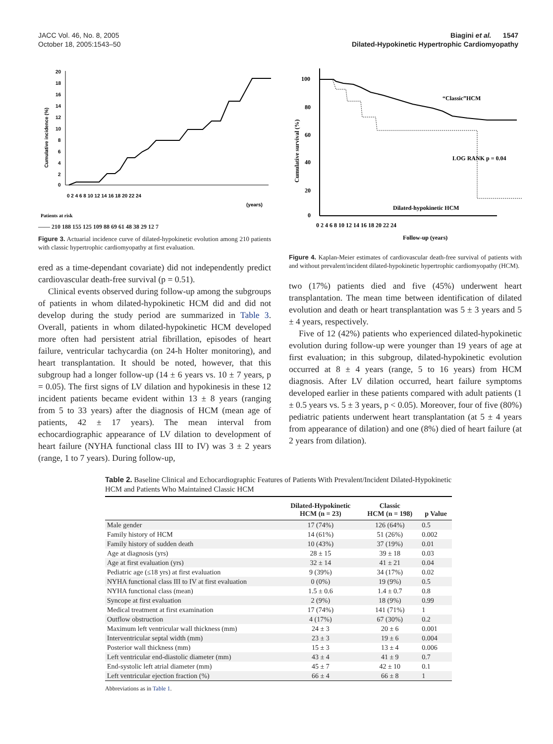JACC Vol. 46, No. 8, 2005
October 18, 2005:1543–50
Biagini et al. 1547
Dilated-Hypokinetic Hypertrophic Cardiomyopathy
Cumulative incidence (%)
20
18
16
14
12
10
8
6
4
2
0
0 2 4 6 8 10 12 14 16 18 20 22 24
(years)
Patients at risk
—— 210 188 155 125 109 88 69 61 48 38 29 12 7
Figure 3. Actuarial incidence curve of dilated-hypokinetic evolution among 210 patients with classic hypertrophic cardiomyopathy at first evaluation.
ered as a time-dependant covariate) did not independently predict cardiovascular death-free survival (p = 0.51).
Clinical events observed during follow-up among the subgroups of patients in whom dilated-hypokinetic HCM did and did not develop during the study period are summarized in Table 3. Overall, patients in whom dilated-hypokinetic HCM developed more often had persistent atrial fibrillation, episodes of heart failure, ventricular tachycardia (on 24-h Holter monitoring), and heart transplantation. It should be noted, however, that this subgroup had a longer follow-up (14 ± 6 years vs. 10 ± 7 years, p = 0.05). The first signs of LV dilation and hypokinesis in these 12 incident patients became evident within 13 ± 8 years (ranging from 5 to 33 years) after the diagnosis of HCM (mean age of patients, 42 ± 17 years). The mean interval from echocardiographic appearance of LV dilation to development of heart failure (NYHA functional class III to IV) was 3 ± 2 years (range, 1 to 7 years). During follow-up,
Cumulative survival (%)
100
80
60
40
20
0
“Classic”HCM
LOG RANK p = 0.04
Dilated-hypokinetic HCM
0 2 4 6 8 10 12 14 16 18 20 22 24
Follow-up (years)
Figure 4. Kaplan-Meier estimates of cardiovascular death-free survival of patients with and without prevalent/incident dilated-hypokinetic hypertrophic cardiomyopathy (HCM).
two (17%) patients died and five (45%) underwent heart transplantation. The mean time between identification of dilated evolution and death or heart transplantation was 5 ± 3 years and 5 ± 4 years, respectively.
Five of 12 (42%) patients who experienced dilated-hypokinetic evolution during follow-up were younger than 19 years of age at first evaluation; in this subgroup, dilated-hypokinetic evolution occurred at 8 ± 4 years (range, 5 to 16 years) from HCM diagnosis. After LV dilation occurred, heart failure symptoms developed earlier in these patients compared with adult patients (1 ± 0.5 years vs. 5 ± 3 years, p < 0.05). Moreover, four of five (80%) pediatric patients underwent heart transplantation (at 5 ± 4 years from appearance of dilation) and one (8%) died of heart failure (at 2 years from dilation).
Table 2. Baseline Clinical and Echocardiographic Features of Patients With Prevalent/Incident Dilated-Hypokinetic HCM and Patients Who Maintained Classic HCM
| | Dilated-Hypokinetic HCM (n = 23) | Classic HCM (n = 198) | p Value |
| --- | --- | --- | --- |
| Male gender | 17 (74%) | 126 (64%) | 0.5 |
| Family history of HCM | 14 (61%) | 51 (26%) | 0.002 |
| Family history of sudden death | 10 (43%) | 37 (19%) | 0.01 |
| Age at diagnosis (yrs) | 28 ± 15 | 39 ± 18 | 0.03 |
| Age at first evaluation (yrs) | 32 ± 14 | 41 ± 21 | 0.04 |
| Pediatric age (≤18 yrs) at first evaluation | 9 (39%) | 34 (17%) | 0.02 |
| NYHA functional class III to IV at first evaluation | 0 (0%) | 19 (9%) | 0.5 |
| NYHA functional class (mean) | 1.5 ± 0.6 | 1.4 ± 0.7 | 0.8 |
| Syncope at first evaluation | 2 (9%) | 18 (9%) | 0.99 |
| Medical treatment at first examination | 17 (74%) | 141 (71%) | 1 |
| Outflow obstruction | 4 (17%) | 67 (30%) | 0.2 |
| Maximum left ventricular wall thickness (mm) | 24 ± 3 | 20 ± 6 | 0.001 |
| Interventricular septal width (mm) | 23 ± 3 | 19 ± 6 | 0.004 |
| Posterior wall thickness (mm) | 15 ± 3 | 13 ± 4 | 0.006 |
| Left ventricular end-diastolic diameter (mm) | 43 ± 4 | 41 ± 9 | 0.7 |
| End-systolic left atrial diameter (mm) | 45 ± 7 | 42 ± 10 | 0.1 |
| Left ventricular ejection fraction (%) | 66 ± 4 | 66 ± 8 | 1 |
Abbreviations as in Table 1.